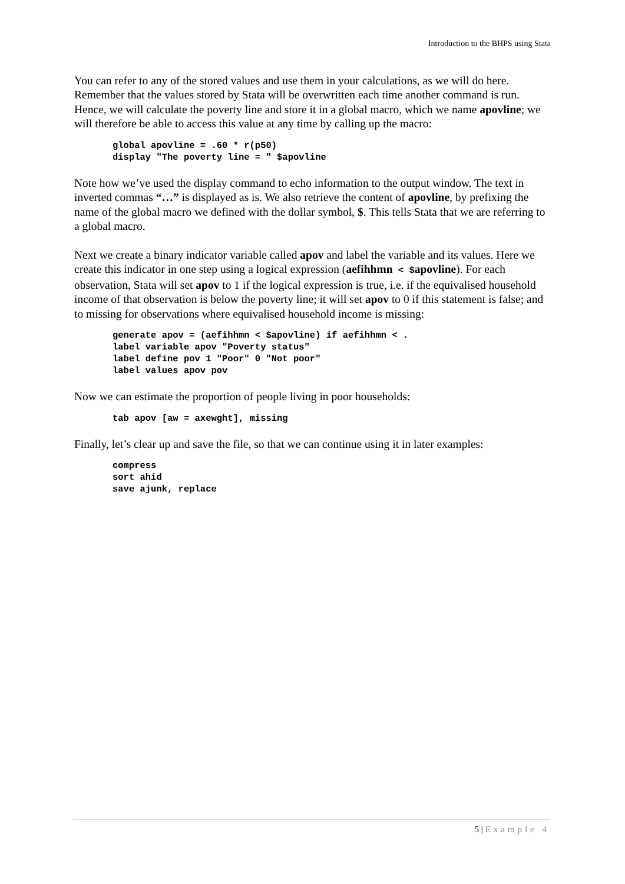Introduction to the BHPS using Stata
You can refer to any of the stored values and use them in your calculations, as we will do here. Remember that the values stored by Stata will be overwritten each time another command is run. Hence, we will calculate the poverty line and store it in a global macro, which we name apovline; we will therefore be able to access this value at any time by calling up the macro:
global apovline = .60 * r(p50)
display "The poverty line = " $apovline
Note how we’ve used the display command to echo information to the output window. The text in inverted commas “…” is displayed as is. We also retrieve the content of apovline, by prefixing the name of the global macro we defined with the dollar symbol, $. This tells Stata that we are referring to a global macro.
Next we create a binary indicator variable called apov and label the variable and its values. Here we create this indicator in one step using a logical expression (aefihhmn < $apovline). For each observation, Stata will set apov to 1 if the logical expression is true, i.e. if the equivalised household income of that observation is below the poverty line; it will set apov to 0 if this statement is false; and to missing for observations where equivalised household income is missing:
generate apov = (aefihhmn < $apovline) if aefihhmn < .
label variable apov "Poverty status"
label define pov 1 "Poor" 0 "Not poor"
label values apov pov
Now we can estimate the proportion of people living in poor households:
tab apov [aw = axewght], missing
Finally, let’s clear up and save the file, so that we can continue using it in later examples:
compress
sort ahid
save ajunk, replace
5 | Example 4